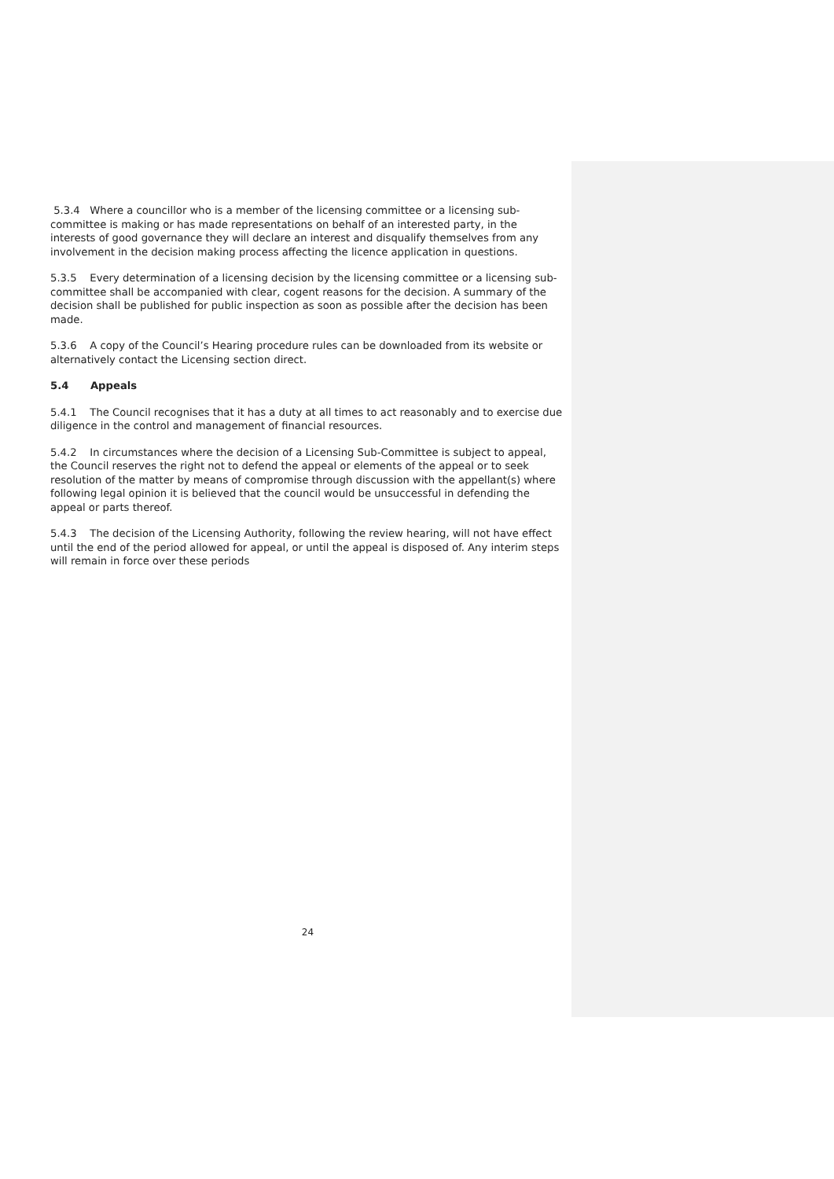5.3.4 Where a councillor who is a member of the licensing committee or a licensing sub-committee is making or has made representations on behalf of an interested party, in the interests of good governance they will declare an interest and disqualify themselves from any involvement in the decision making process affecting the licence application in questions.
5.3.5 Every determination of a licensing decision by the licensing committee or a licensing sub-committee shall be accompanied with clear, cogent reasons for the decision. A summary of the decision shall be published for public inspection as soon as possible after the decision has been made.
5.3.6 A copy of the Council’s Hearing procedure rules can be downloaded from its website or alternatively contact the Licensing section direct.
5.4 Appeals
5.4.1 The Council recognises that it has a duty at all times to act reasonably and to exercise due diligence in the control and management of financial resources.
5.4.2 In circumstances where the decision of a Licensing Sub-Committee is subject to appeal, the Council reserves the right not to defend the appeal or elements of the appeal or to seek resolution of the matter by means of compromise through discussion with the appellant(s) where following legal opinion it is believed that the council would be unsuccessful in defending the appeal or parts thereof.
5.4.3 The decision of the Licensing Authority, following the review hearing, will not have effect until the end of the period allowed for appeal, or until the appeal is disposed of. Any interim steps will remain in force over these periods
24